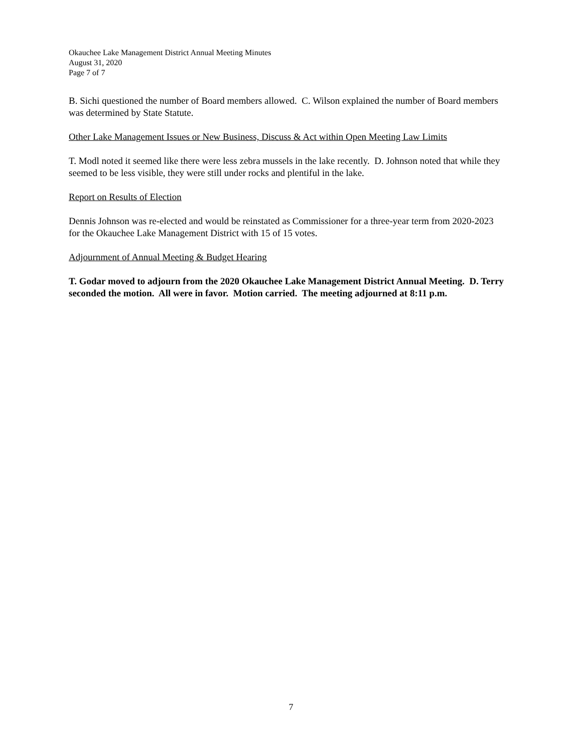Okauchee Lake Management District Annual Meeting Minutes
August 31, 2020
Page 7 of 7
B. Sichi questioned the number of Board members allowed. C. Wilson explained the number of Board members was determined by State Statute.
Other Lake Management Issues or New Business, Discuss & Act within Open Meeting Law Limits
T. Modl noted it seemed like there were less zebra mussels in the lake recently. D. Johnson noted that while they seemed to be less visible, they were still under rocks and plentiful in the lake.
Report on Results of Election
Dennis Johnson was re-elected and would be reinstated as Commissioner for a three-year term from 2020-2023 for the Okauchee Lake Management District with 15 of 15 votes.
Adjournment of Annual Meeting & Budget Hearing
T. Godar moved to adjourn from the 2020 Okauchee Lake Management District Annual Meeting. D. Terry seconded the motion. All were in favor. Motion carried. The meeting adjourned at 8:11 p.m.
7